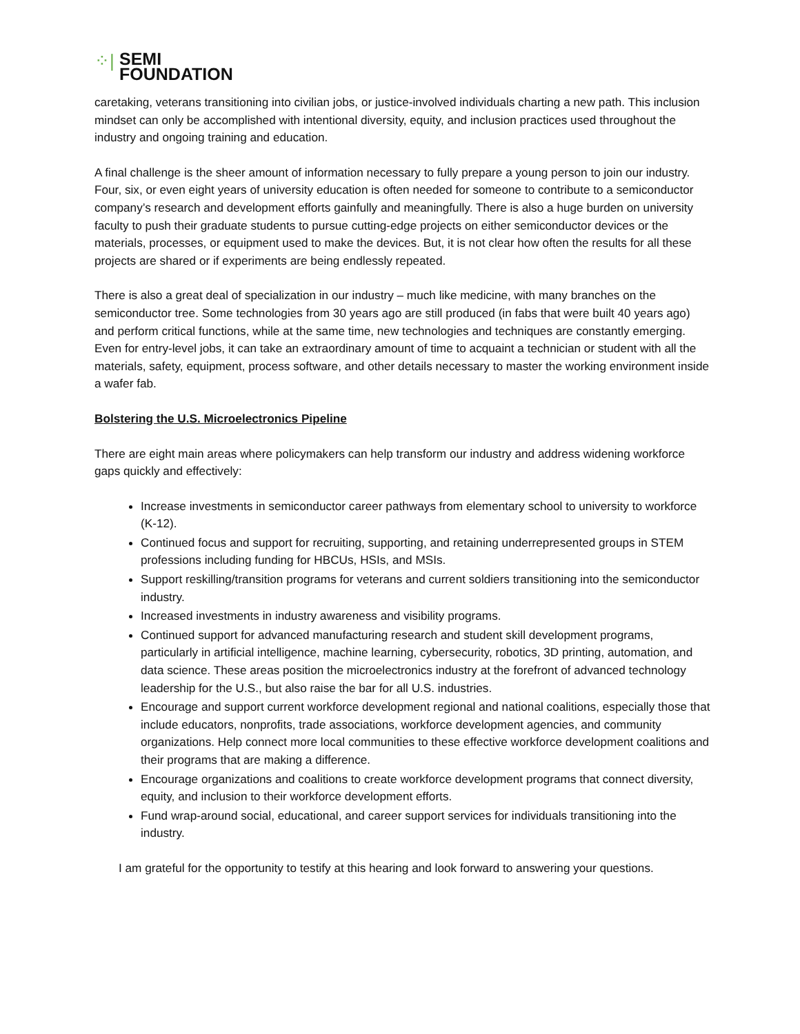⁘|
SEMI
FOUNDATION
caretaking, veterans transitioning into civilian jobs, or justice-involved individuals charting a new path. This inclusion mindset can only be accomplished with intentional diversity, equity, and inclusion practices used throughout the industry and ongoing training and education.
A final challenge is the sheer amount of information necessary to fully prepare a young person to join our industry. Four, six, or even eight years of university education is often needed for someone to contribute to a semiconductor company’s research and development efforts gainfully and meaningfully. There is also a huge burden on university faculty to push their graduate students to pursue cutting-edge projects on either semiconductor devices or the materials, processes, or equipment used to make the devices. But, it is not clear how often the results for all these projects are shared or if experiments are being endlessly repeated.
There is also a great deal of specialization in our industry – much like medicine, with many branches on the semiconductor tree. Some technologies from 30 years ago are still produced (in fabs that were built 40 years ago) and perform critical functions, while at the same time, new technologies and techniques are constantly emerging. Even for entry-level jobs, it can take an extraordinary amount of time to acquaint a technician or student with all the materials, safety, equipment, process software, and other details necessary to master the working environment inside a wafer fab.
Bolstering the U.S. Microelectronics Pipeline
There are eight main areas where policymakers can help transform our industry and address widening workforce gaps quickly and effectively:
Increase investments in semiconductor career pathways from elementary school to university to workforce (K-12).
Continued focus and support for recruiting, supporting, and retaining underrepresented groups in STEM professions including funding for HBCUs, HSIs, and MSIs.
Support reskilling/transition programs for veterans and current soldiers transitioning into the semiconductor industry.
Increased investments in industry awareness and visibility programs.
Continued support for advanced manufacturing research and student skill development programs, particularly in artificial intelligence, machine learning, cybersecurity, robotics, 3D printing, automation, and data science. These areas position the microelectronics industry at the forefront of advanced technology leadership for the U.S., but also raise the bar for all U.S. industries.
Encourage and support current workforce development regional and national coalitions, especially those that include educators, nonprofits, trade associations, workforce development agencies, and community organizations. Help connect more local communities to these effective workforce development coalitions and their programs that are making a difference.
Encourage organizations and coalitions to create workforce development programs that connect diversity, equity, and inclusion to their workforce development efforts.
Fund wrap-around social, educational, and career support services for individuals transitioning into the industry.
I am grateful for the opportunity to testify at this hearing and look forward to answering your questions.